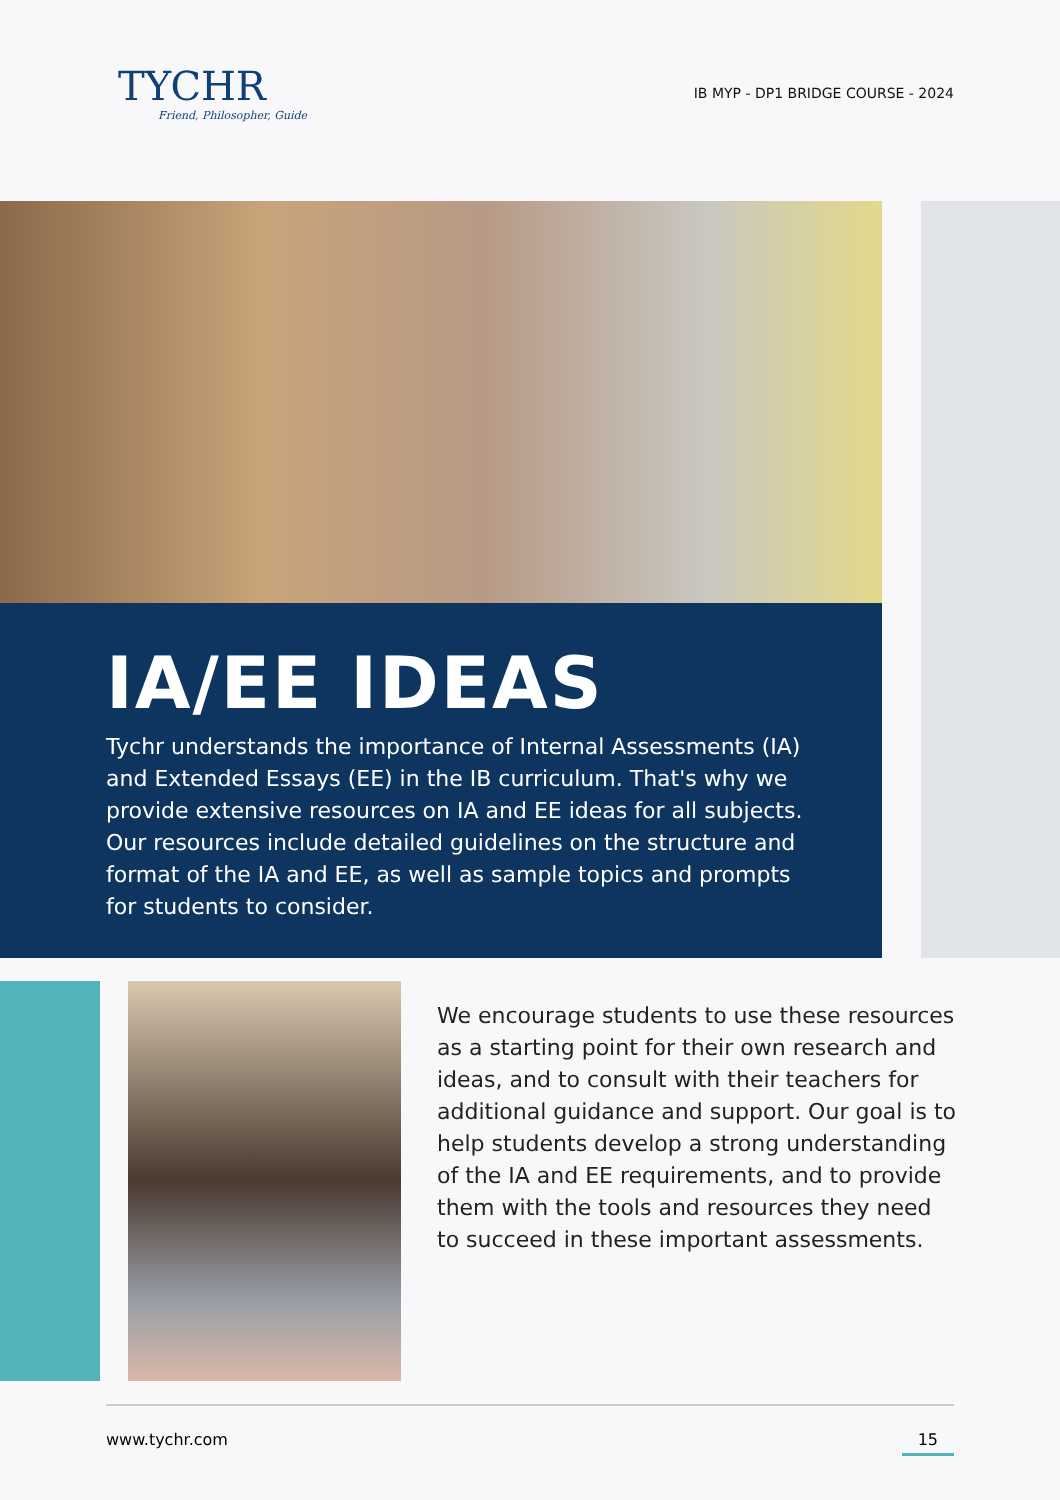TYCHR
Friend, Philosopher, Guide
IB MYP - DP1 BRIDGE COURSE - 2024
IA/EE IDEAS
Tychr understands the importance of Internal Assessments (IA) and Extended Essays (EE) in the IB curriculum. That's why we provide extensive resources on IA and EE ideas for all subjects. Our resources include detailed guidelines on the structure and format of the IA and EE, as well as sample topics and prompts for students to consider.
We encourage students to use these resources as a starting point for their own research and ideas, and to consult with their teachers for additional guidance and support. Our goal is to help students develop a strong understanding of the IA and EE requirements, and to provide them with the tools and resources they need to succeed in these important assessments.
www.tychr.com 15